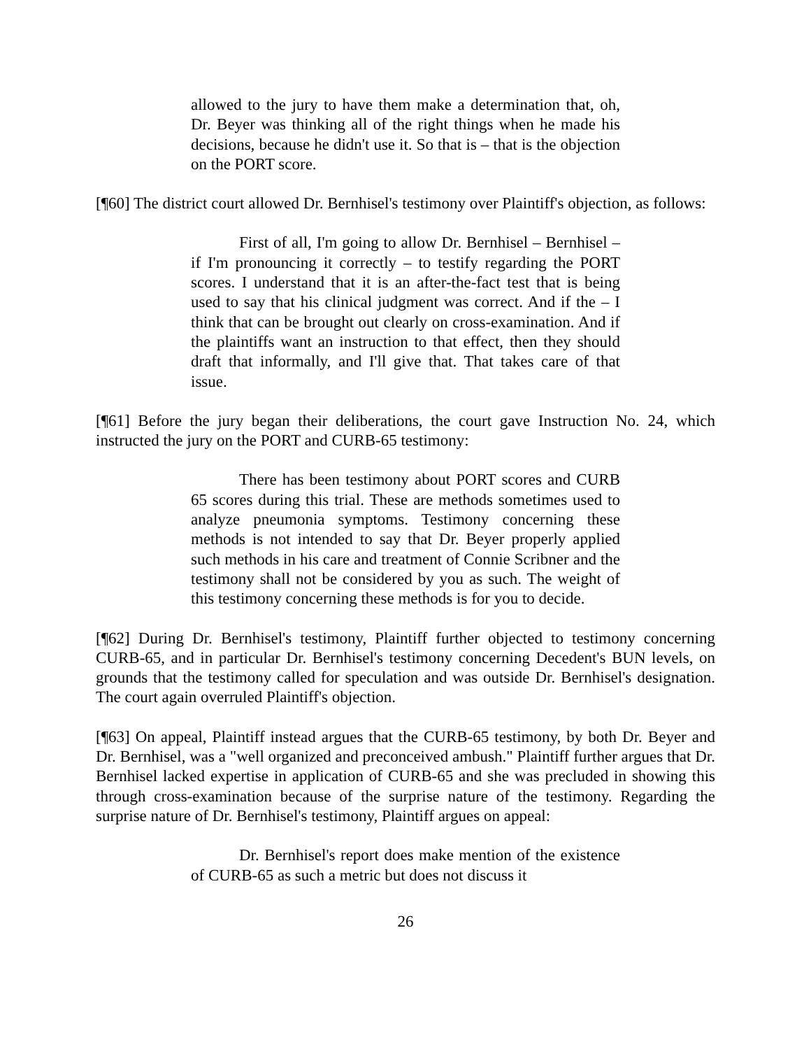allowed to the jury to have them make a determination that, oh, Dr. Beyer was thinking all of the right things when he made his decisions, because he didn't use it. So that is – that is the objection on the PORT score.
[¶60] The district court allowed Dr. Bernhisel's testimony over Plaintiff's objection, as follows:
First of all, I'm going to allow Dr. Bernhisel – Bernhisel – if I'm pronouncing it correctly – to testify regarding the PORT scores. I understand that it is an after-the-fact test that is being used to say that his clinical judgment was correct. And if the – I think that can be brought out clearly on cross-examination. And if the plaintiffs want an instruction to that effect, then they should draft that informally, and I'll give that. That takes care of that issue.
[¶61] Before the jury began their deliberations, the court gave Instruction No. 24, which instructed the jury on the PORT and CURB-65 testimony:
There has been testimony about PORT scores and CURB 65 scores during this trial. These are methods sometimes used to analyze pneumonia symptoms. Testimony concerning these methods is not intended to say that Dr. Beyer properly applied such methods in his care and treatment of Connie Scribner and the testimony shall not be considered by you as such. The weight of this testimony concerning these methods is for you to decide.
[¶62] During Dr. Bernhisel's testimony, Plaintiff further objected to testimony concerning CURB-65, and in particular Dr. Bernhisel's testimony concerning Decedent's BUN levels, on grounds that the testimony called for speculation and was outside Dr. Bernhisel's designation. The court again overruled Plaintiff's objection.
[¶63] On appeal, Plaintiff instead argues that the CURB-65 testimony, by both Dr. Beyer and Dr. Bernhisel, was a "well organized and preconceived ambush." Plaintiff further argues that Dr. Bernhisel lacked expertise in application of CURB-65 and she was precluded in showing this through cross-examination because of the surprise nature of the testimony. Regarding the surprise nature of Dr. Bernhisel's testimony, Plaintiff argues on appeal:
Dr. Bernhisel's report does make mention of the existence of CURB-65 as such a metric but does not discuss it
26